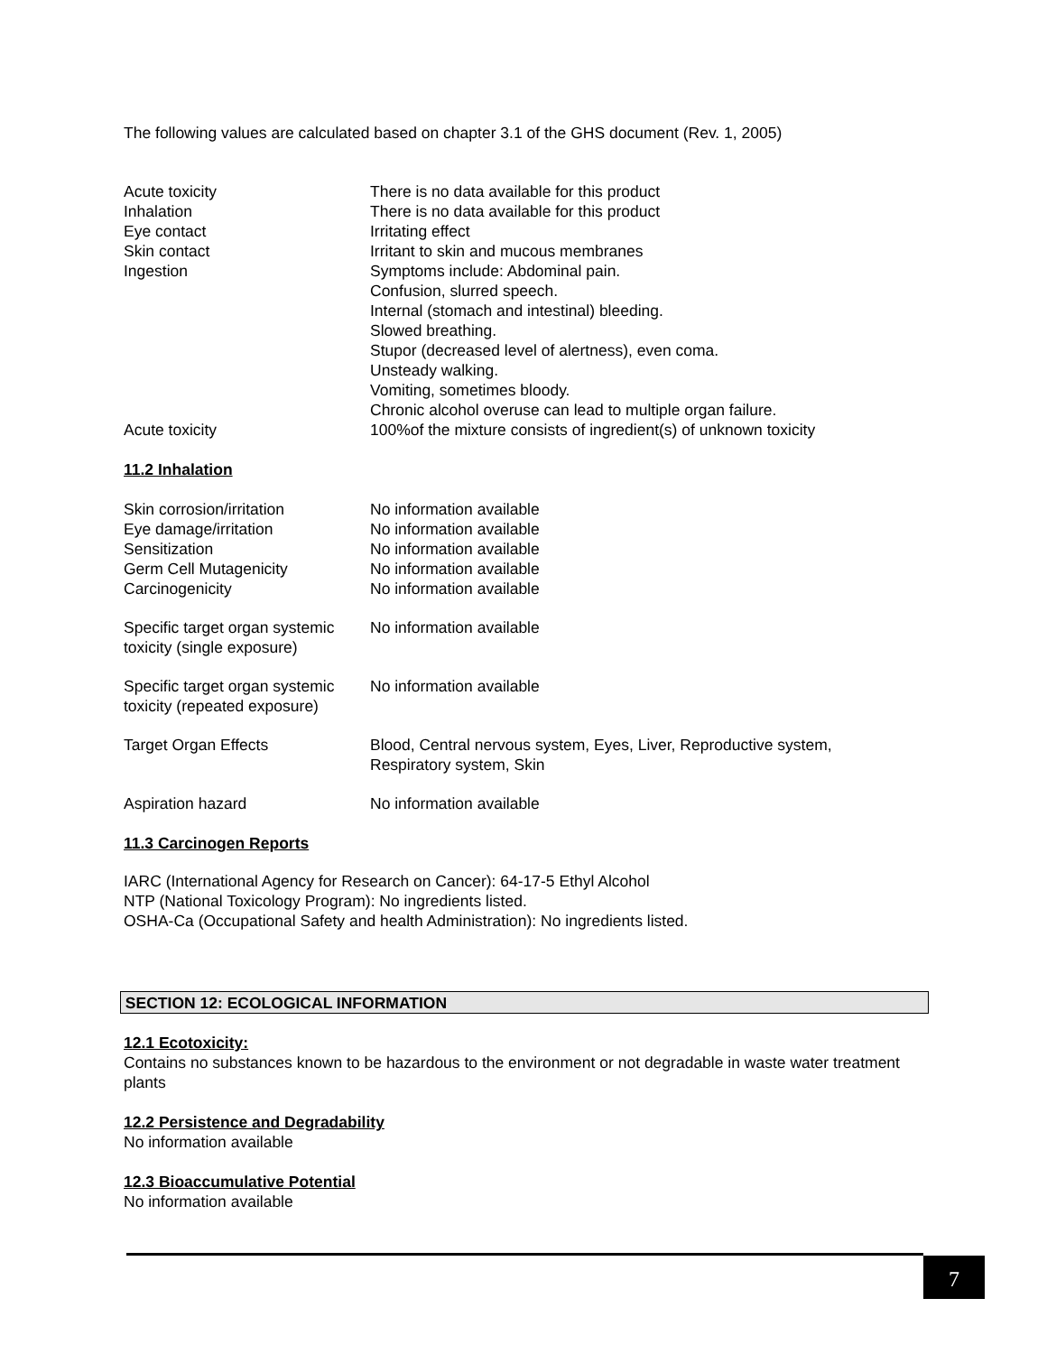The following values are calculated based on chapter 3.1 of the GHS document (Rev. 1, 2005)
| Acute toxicity | There is no data available for this product |
| Inhalation | There is no data available for this product |
| Eye contact | Irritating effect |
| Skin contact | Irritant to skin and mucous membranes |
| Ingestion | Symptoms include: Abdominal pain. Confusion, slurred speech. Internal (stomach and intestinal) bleeding. Slowed breathing. Stupor (decreased level of alertness), even coma. Unsteady walking. Vomiting, sometimes bloody. Chronic alcohol overuse can lead to multiple organ failure. |
| Acute toxicity | 100%of the mixture consists of ingredient(s) of unknown toxicity |
11.2 Inhalation
| Skin corrosion/irritation | No information available |
| Eye damage/irritation | No information available |
| Sensitization | No information available |
| Germ Cell Mutagenicity | No information available |
| Carcinogenicity | No information available |
| Specific target organ systemic toxicity (single exposure) | No information available |
| Specific target organ systemic toxicity (repeated exposure) | No information available |
| Target Organ Effects | Blood, Central nervous system, Eyes, Liver, Reproductive system, Respiratory system, Skin |
| Aspiration hazard | No information available |
11.3 Carcinogen Reports
IARC (International Agency for Research on Cancer): 64-17-5 Ethyl Alcohol
NTP (National Toxicology Program): No ingredients listed.
OSHA-Ca (Occupational Safety and health Administration): No ingredients listed.
SECTION 12: ECOLOGICAL INFORMATION
12.1 Ecotoxicity:
Contains no substances known to be hazardous to the environment or not degradable in waste water treatment plants
12.2 Persistence and Degradability
No information available
12.3 Bioaccumulative Potential
No information available
7